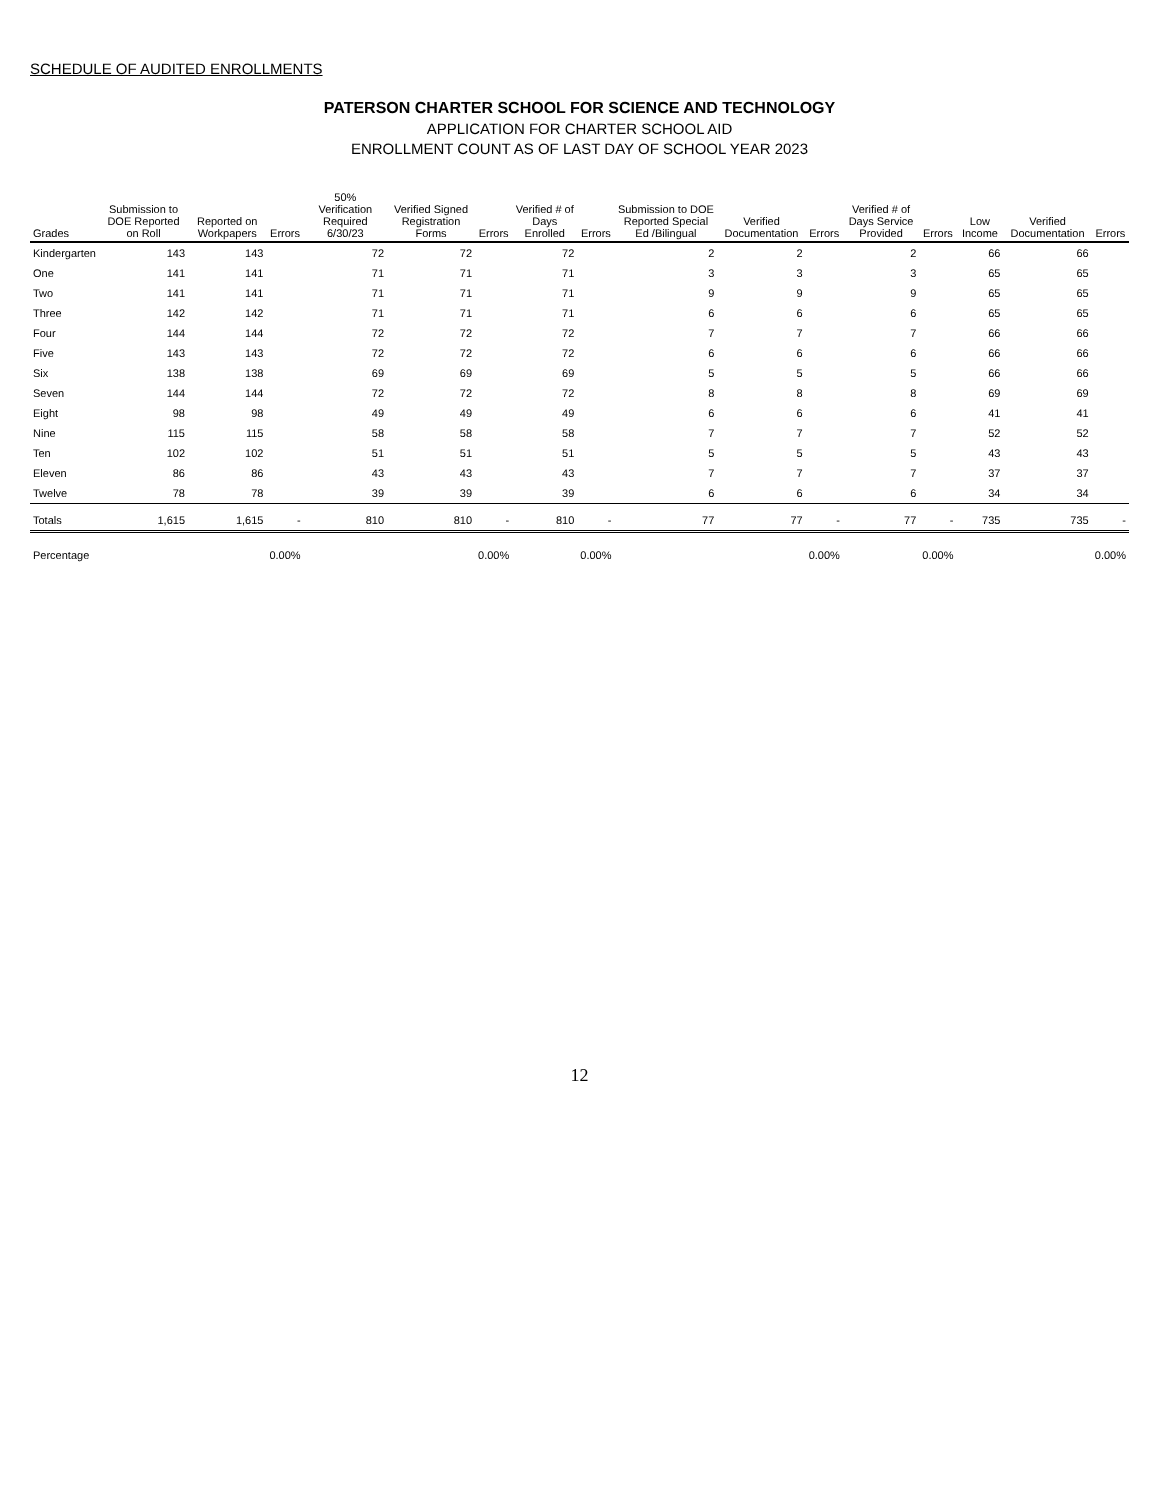SCHEDULE OF AUDITED ENROLLMENTS
PATERSON CHARTER SCHOOL FOR SCIENCE AND TECHNOLOGY
APPLICATION FOR CHARTER SCHOOL AID
ENROLLMENT COUNT AS OF LAST DAY OF SCHOOL YEAR 2023
| Grades | Submission to DOE Reported on Roll | Reported on Workpapers | Errors | 50% Verification Required 6/30/23 | Verified Signed Registration Forms | Errors | Verified # of Days Enrolled | Errors | Submission to DOE Reported Special Ed /Bilingual | Verified Documentation | Errors | Verified # of Days Service Provided | Errors | Low Income | Verified Documentation | Errors |
| --- | --- | --- | --- | --- | --- | --- | --- | --- | --- | --- | --- | --- | --- | --- | --- | --- |
| Kindergarten | 143 | 143 | | 72 | 72 | | 72 | | 2 | 2 | | 2 | | 66 | 66 | |
| One | 141 | 141 | | 71 | 71 | | 71 | | 3 | 3 | | 3 | | 65 | 65 | |
| Two | 141 | 141 | | 71 | 71 | | 71 | | 9 | 9 | | 9 | | 65 | 65 | |
| Three | 142 | 142 | | 71 | 71 | | 71 | | 6 | 6 | | 6 | | 65 | 65 | |
| Four | 144 | 144 | | 72 | 72 | | 72 | | 7 | 7 | | 7 | | 66 | 66 | |
| Five | 143 | 143 | | 72 | 72 | | 72 | | 6 | 6 | | 6 | | 66 | 66 | |
| Six | 138 | 138 | | 69 | 69 | | 69 | | 5 | 5 | | 5 | | 66 | 66 | |
| Seven | 144 | 144 | | 72 | 72 | | 72 | | 8 | 8 | | 8 | | 69 | 69 | |
| Eight | 98 | 98 | | 49 | 49 | | 49 | | 6 | 6 | | 6 | | 41 | 41 | |
| Nine | 115 | 115 | | 58 | 58 | | 58 | | 7 | 7 | | 7 | | 52 | 52 | |
| Ten | 102 | 102 | | 51 | 51 | | 51 | | 5 | 5 | | 5 | | 43 | 43 | |
| Eleven | 86 | 86 | | 43 | 43 | | 43 | | 7 | 7 | | 7 | | 37 | 37 | |
| Twelve | 78 | 78 | | 39 | 39 | | 39 | | 6 | 6 | | 6 | | 34 | 34 | |
| Totals | 1,615 | 1,615 | - | 810 | 810 | - | 810 | - | 77 | 77 | - | 77 | - | 735 | 735 | - |
| Percentage | | | 0.00% | | | 0.00% | | 0.00% | | | 0.00% | | 0.00% | | | 0.00% |
12